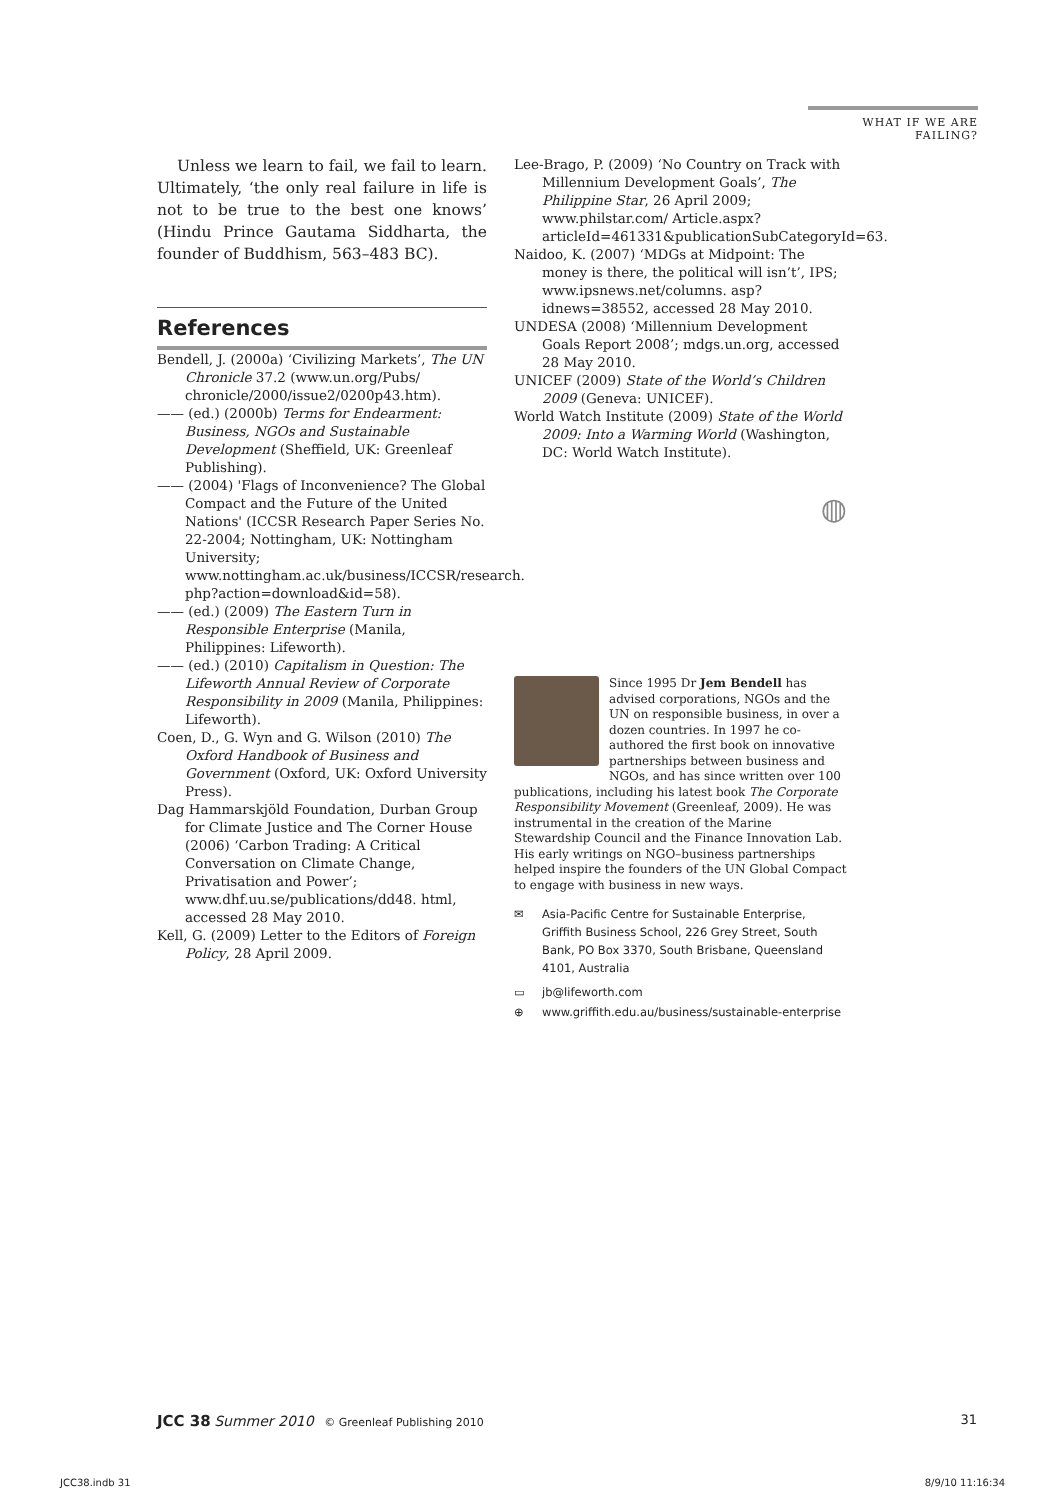WHAT IF WE ARE FAILING?
Unless we learn to fail, we fail to learn. Ultimately, ‘the only real failure in life is not to be true to the best one knows’ (Hindu Prince Gautama Siddharta, the founder of Buddhism, 563–483 BC).
References
Bendell, J. (2000a) ‘Civilizing Markets’, The UN Chronicle 37.2 (www.un.org/Pubs/ chronicle/2000/issue2/0200p43.htm).
—— (ed.) (2000b) Terms for Endearment: Business, NGOs and Sustainable Development (Sheffield, UK: Greenleaf Publishing).
—— (2004) 'Flags of Inconvenience? The Global Compact and the Future of the United Nations' (ICCSR Research Paper Series No. 22-2004; Nottingham, UK: Nottingham University; www.nottingham.ac.uk/business/ICCSR/research. php?action=download&id=58).
—— (ed.) (2009) The Eastern Turn in Responsible Enterprise (Manila, Philippines: Lifeworth).
—— (ed.) (2010) Capitalism in Question: The Lifeworth Annual Review of Corporate Responsibility in 2009 (Manila, Philippines: Lifeworth).
Coen, D., G. Wyn and G. Wilson (2010) The Oxford Handbook of Business and Government (Oxford, UK: Oxford University Press).
Dag Hammarskjöld Foundation, Durban Group for Climate Justice and The Corner House (2006) ‘Carbon Trading: A Critical Conversation on Climate Change, Privatisation and Power’; www.dhf.uu.se/publications/dd48. html, accessed 28 May 2010.
Kell, G. (2009) Letter to the Editors of Foreign Policy, 28 April 2009.
Lee-Brago, P. (2009) ‘No Country on Track with Millennium Development Goals’, The Philippine Star, 26 April 2009; www.philstar.com/ Article.aspx?articleId=461331&publicationSubCategoryId=63.
Naidoo, K. (2007) ‘MDGs at Midpoint: The money is there, the political will isn’t’, IPS; www.ipsnews.net/columns. asp?idnews=38552, accessed 28 May 2010.
UNDESA (2008) ‘Millennium Development Goals Report 2008’; mdgs.un.org, accessed 28 May 2010.
UNICEF (2009) State of the World’s Children 2009 (Geneva: UNICEF).
World Watch Institute (2009) State of the World 2009: Into a Warming World (Washington, DC: World Watch Institute).
◍
Since 1995 Dr Jem Bendell has advised corporations, NGOs and the UN on responsible business, in over a dozen countries. In 1997 he co-authored the first book on innovative partnerships between business and NGOs, and has since written over 100 publications, including his latest book The Corporate Responsibility Movement (Greenleaf, 2009). He was instrumental in the creation of the Marine Stewardship Council and the Finance Innovation Lab. His early writings on NGO–business partnerships helped inspire the founders of the UN Global Compact to engage with business in new ways.
✉ Asia-Pacific Centre for Sustainable Enterprise, Griffith Business School, 226 Grey Street, South Bank, PO Box 3370, South Brisbane, Queensland 4101, Australia
▭ jb@lifeworth.com
⊕ www.griffith.edu.au/business/sustainable-enterprise
JCC 38 Summer 2010 © Greenleaf Publishing 2010 31
JCC38.indb 31 8/9/10 11:16:34